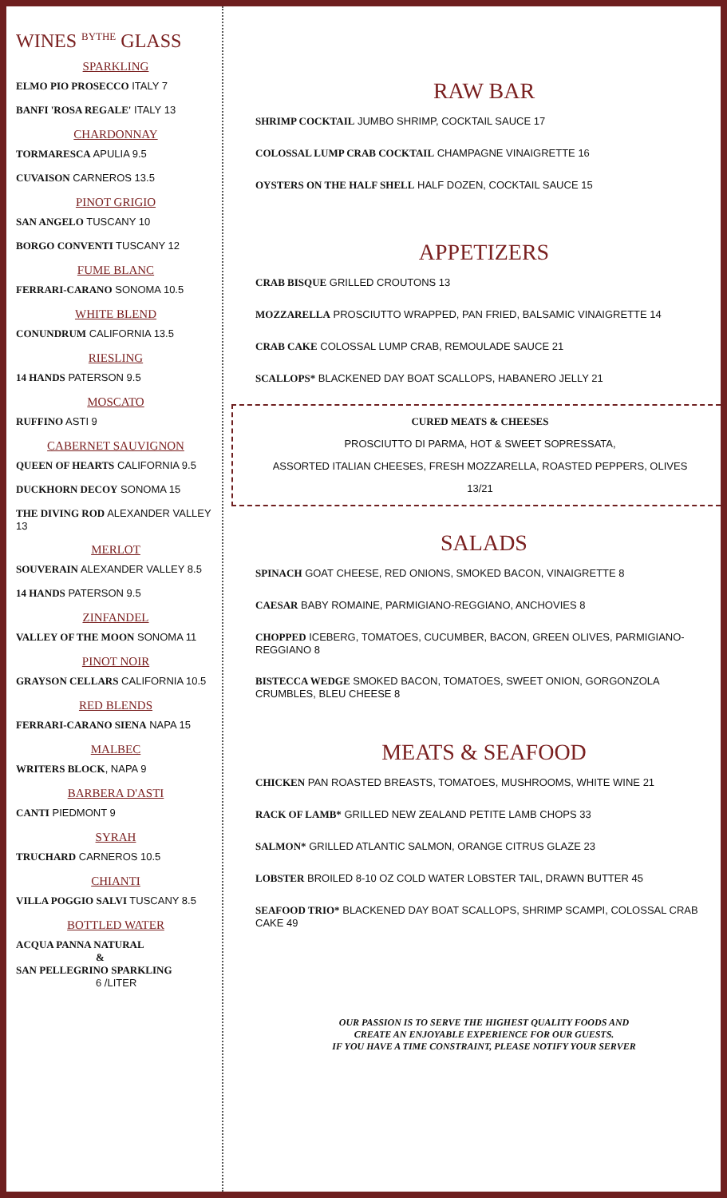WINES <sup>BYTHE</sup> GLASS
SPARKLING
ELMO PIO PROSECCO ITALY 7
BANFI 'ROSA REGALE' ITALY 13
CHARDONNAY
TORMARESCA APULIA 9.5
CUVAISON CARNEROS 13.5
PINOT GRIGIO
SAN ANGELO TUSCANY 10
BORGO CONVENTI TUSCANY 12
FUME BLANC
FERRARI-CARANO SONOMA 10.5
WHITE BLEND
CONUNDRUM CALIFORNIA 13.5
RIESLING
14 HANDS PATERSON 9.5
MOSCATO
RUFFINO ASTI 9
CABERNET SAUVIGNON
QUEEN OF HEARTS CALIFORNIA 9.5
DUCKHORN DECOY SONOMA 15
THE DIVING ROD ALEXANDER VALLEY 13
MERLOT
SOUVERAIN ALEXANDER VALLEY 8.5
14 HANDS PATERSON 9.5
ZINFANDEL
VALLEY OF THE MOON SONOMA 11
PINOT NOIR
GRAYSON CELLARS CALIFORNIA 10.5
RED BLENDS
FERRARI-CARANO SIENA NAPA 15
MALBEC
WRITERS BLOCK, NAPA 9
BARBERA D'ASTI
CANTI PIEDMONT 9
SYRAH
TRUCHARD CARNEROS 10.5
CHIANTI
VILLA POGGIO SALVI TUSCANY 8.5
BOTTLED WATER
ACQUA PANNA NATURAL
&
SAN PELLEGRINO SPARKLING
6 /LITER
RAW BAR
SHRIMP COCKTAIL JUMBO SHRIMP, COCKTAIL SAUCE 17
COLOSSAL LUMP CRAB COCKTAIL CHAMPAGNE VINAIGRETTE 16
OYSTERS ON THE HALF SHELL HALF DOZEN, COCKTAIL SAUCE 15
APPETIZERS
CRAB BISQUE GRILLED CROUTONS 13
MOZZARELLA PROSCIUTTO WRAPPED, PAN FRIED, BALSAMIC VINAIGRETTE 14
CRAB CAKE COLOSSAL LUMP CRAB, REMOULADE SAUCE 21
SCALLOPS* BLACKENED DAY BOAT SCALLOPS, HABANERO JELLY 21
CURED MEATS & CHEESES
PROSCIUTTO DI PARMA, HOT & SWEET SOPRESSATA,
ASSORTED ITALIAN CHEESES, FRESH MOZZARELLA, ROASTED PEPPERS, OLIVES
13/21
SALADS
SPINACH GOAT CHEESE, RED ONIONS, SMOKED BACON, VINAIGRETTE 8
CAESAR BABY ROMAINE, PARMIGIANO-REGGIANO, ANCHOVIES 8
CHOPPED ICEBERG, TOMATOES, CUCUMBER, BACON, GREEN OLIVES, PARMIGIANO-REGGIANO 8
BISTECCA WEDGE SMOKED BACON, TOMATOES, SWEET ONION, GORGONZOLA CRUMBLES, BLEU CHEESE 8
MEATS & SEAFOOD
CHICKEN PAN ROASTED BREASTS, TOMATOES, MUSHROOMS, WHITE WINE 21
RACK OF LAMB* GRILLED NEW ZEALAND PETITE LAMB CHOPS 33
SALMON* GRILLED ATLANTIC SALMON, ORANGE CITRUS GLAZE 23
LOBSTER BROILED 8-10 OZ COLD WATER LOBSTER TAIL, DRAWN BUTTER 45
SEAFOOD TRIO* BLACKENED DAY BOAT SCALLOPS, SHRIMP SCAMPI, COLOSSAL CRAB CAKE 49
OUR PASSION IS TO SERVE THE HIGHEST QUALITY FOODS AND
CREATE AN ENJOYABLE EXPERIENCE FOR OUR GUESTS.
IF YOU HAVE A TIME CONSTRAINT, PLEASE NOTIFY YOUR SERVER